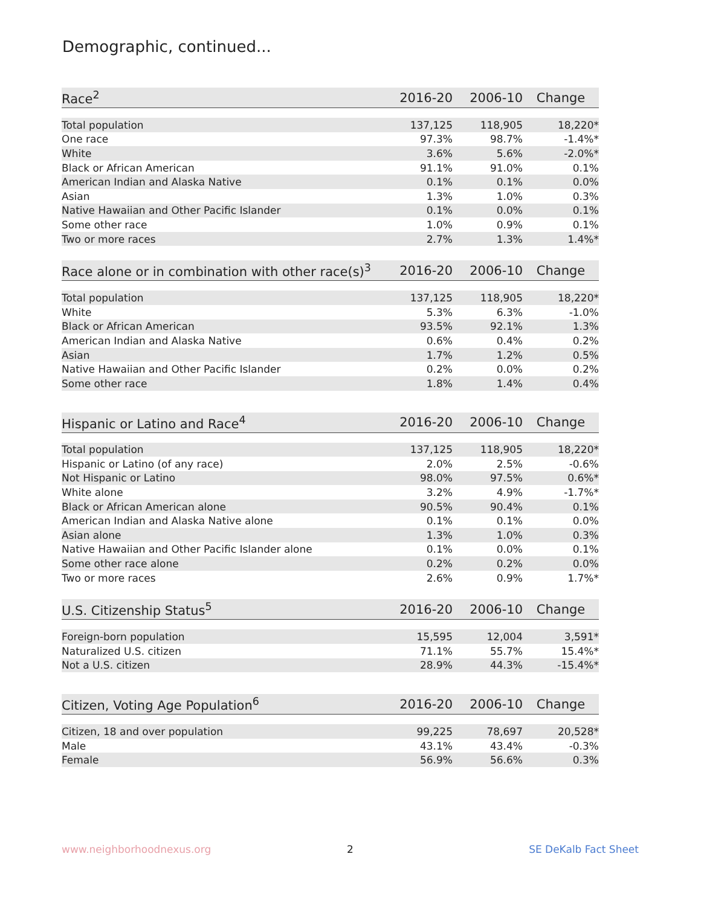Demographic, continued...
| Race<sup>2</sup> | 2016-20 | 2006-10 | Change |
| --- | --- | --- | --- |
| Total population | 137,125 | 118,905 | 18,220* |
| One race | 97.3% | 98.7% | -1.4%* |
| White | 3.6% | 5.6% | -2.0%* |
| Black or African American | 91.1% | 91.0% | 0.1% |
| American Indian and Alaska Native | 0.1% | 0.1% | 0.0% |
| Asian | 1.3% | 1.0% | 0.3% |
| Native Hawaiian and Other Pacific Islander | 0.1% | 0.0% | 0.1% |
| Some other race | 1.0% | 0.9% | 0.1% |
| Two or more races | 2.7% | 1.3% | 1.4%* |
| Race alone or in combination with other race(s)<sup>3</sup> | 2016-20 | 2006-10 | Change |
| --- | --- | --- | --- |
| Total population | 137,125 | 118,905 | 18,220* |
| White | 5.3% | 6.3% | -1.0% |
| Black or African American | 93.5% | 92.1% | 1.3% |
| American Indian and Alaska Native | 0.6% | 0.4% | 0.2% |
| Asian | 1.7% | 1.2% | 0.5% |
| Native Hawaiian and Other Pacific Islander | 0.2% | 0.0% | 0.2% |
| Some other race | 1.8% | 1.4% | 0.4% |
| Hispanic or Latino and Race<sup>4</sup> | 2016-20 | 2006-10 | Change |
| --- | --- | --- | --- |
| Total population | 137,125 | 118,905 | 18,220* |
| Hispanic or Latino (of any race) | 2.0% | 2.5% | -0.6% |
| Not Hispanic or Latino | 98.0% | 97.5% | 0.6%* |
| White alone | 3.2% | 4.9% | -1.7%* |
| Black or African American alone | 90.5% | 90.4% | 0.1% |
| American Indian and Alaska Native alone | 0.1% | 0.1% | 0.0% |
| Asian alone | 1.3% | 1.0% | 0.3% |
| Native Hawaiian and Other Pacific Islander alone | 0.1% | 0.0% | 0.1% |
| Some other race alone | 0.2% | 0.2% | 0.0% |
| Two or more races | 2.6% | 0.9% | 1.7%* |
| U.S. Citizenship Status<sup>5</sup> | 2016-20 | 2006-10 | Change |
| --- | --- | --- | --- |
| Foreign-born population | 15,595 | 12,004 | 3,591* |
| Naturalized U.S. citizen | 71.1% | 55.7% | 15.4%* |
| Not a U.S. citizen | 28.9% | 44.3% | -15.4%* |
| Citizen, Voting Age Population<sup>6</sup> | 2016-20 | 2006-10 | Change |
| --- | --- | --- | --- |
| Citizen, 18 and over population | 99,225 | 78,697 | 20,528* |
| Male | 43.1% | 43.4% | -0.3% |
| Female | 56.9% | 56.6% | 0.3% |
www.neighborhoodnexus.org 2 SE DeKalb Fact Sheet